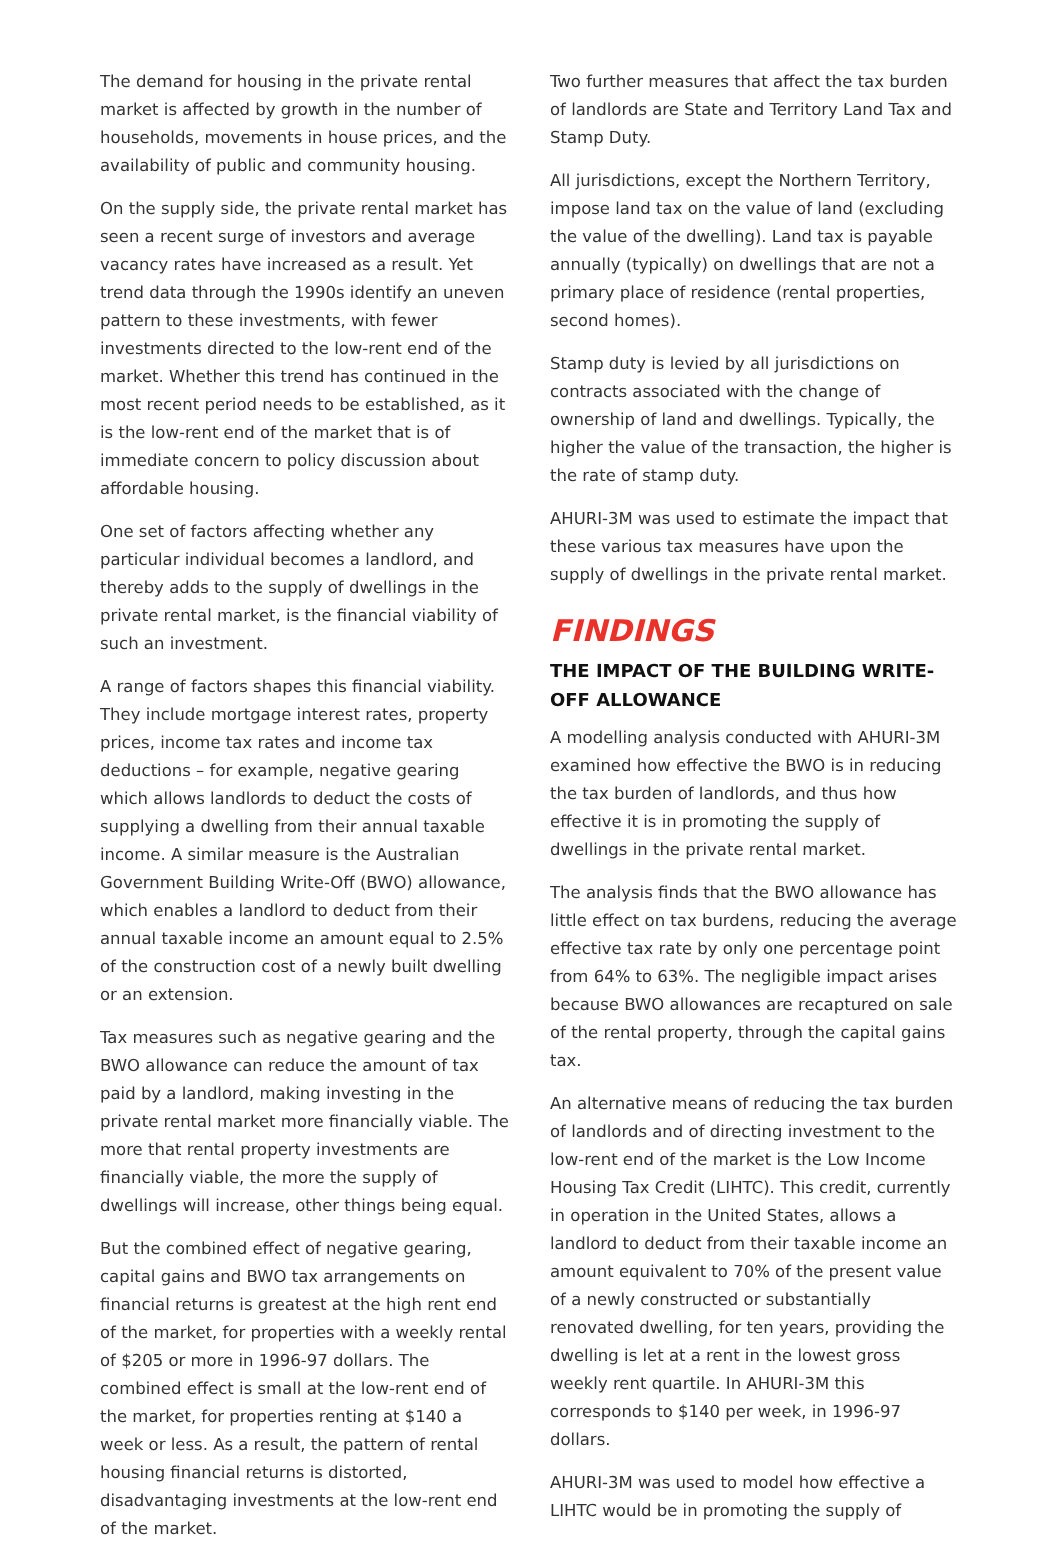The demand for housing in the private rental market is affected by growth in the number of households, movements in house prices, and the availability of public and community housing.
On the supply side, the private rental market has seen a recent surge of investors and average vacancy rates have increased as a result. Yet trend data through the 1990s identify an uneven pattern to these investments, with fewer investments directed to the low-rent end of the market. Whether this trend has continued in the most recent period needs to be established, as it is the low-rent end of the market that is of immediate concern to policy discussion about affordable housing.
One set of factors affecting whether any particular individual becomes a landlord, and thereby adds to the supply of dwellings in the private rental market, is the financial viability of such an investment.
A range of factors shapes this financial viability. They include mortgage interest rates, property prices, income tax rates and income tax deductions – for example, negative gearing which allows landlords to deduct the costs of supplying a dwelling from their annual taxable income. A similar measure is the Australian Government Building Write-Off (BWO) allowance, which enables a landlord to deduct from their annual taxable income an amount equal to 2.5% of the construction cost of a newly built dwelling or an extension.
Tax measures such as negative gearing and the BWO allowance can reduce the amount of tax paid by a landlord, making investing in the private rental market more financially viable. The more that rental property investments are financially viable, the more the supply of dwellings will increase, other things being equal.
But the combined effect of negative gearing, capital gains and BWO tax arrangements on financial returns is greatest at the high rent end of the market, for properties with a weekly rental of $205 or more in 1996-97 dollars. The combined effect is small at the low-rent end of the market, for properties renting at $140 a week or less. As a result, the pattern of rental housing financial returns is distorted, disadvantaging investments at the low-rent end of the market.
Two further measures that affect the tax burden of landlords are State and Territory Land Tax and Stamp Duty.
All jurisdictions, except the Northern Territory, impose land tax on the value of land (excluding the value of the dwelling). Land tax is payable annually (typically) on dwellings that are not a primary place of residence (rental properties, second homes).
Stamp duty is levied by all jurisdictions on contracts associated with the change of ownership of land and dwellings. Typically, the higher the value of the transaction, the higher is the rate of stamp duty.
AHURI-3M was used to estimate the impact that these various tax measures have upon the supply of dwellings in the private rental market.
FINDINGS
THE IMPACT OF THE BUILDING WRITE-OFF ALLOWANCE
A modelling analysis conducted with AHURI-3M examined how effective the BWO is in reducing the tax burden of landlords, and thus how effective it is in promoting the supply of dwellings in the private rental market.
The analysis finds that the BWO allowance has little effect on tax burdens, reducing the average effective tax rate by only one percentage point from 64% to 63%. The negligible impact arises because BWO allowances are recaptured on sale of the rental property, through the capital gains tax.
An alternative means of reducing the tax burden of landlords and of directing investment to the low-rent end of the market is the Low Income Housing Tax Credit (LIHTC). This credit, currently in operation in the United States, allows a landlord to deduct from their taxable income an amount equivalent to 70% of the present value of a newly constructed or substantially renovated dwelling, for ten years, providing the dwelling is let at a rent in the lowest gross weekly rent quartile. In AHURI-3M this corresponds to $140 per week, in 1996-97 dollars.
AHURI-3M was used to model how effective a LIHTC would be in promoting the supply of